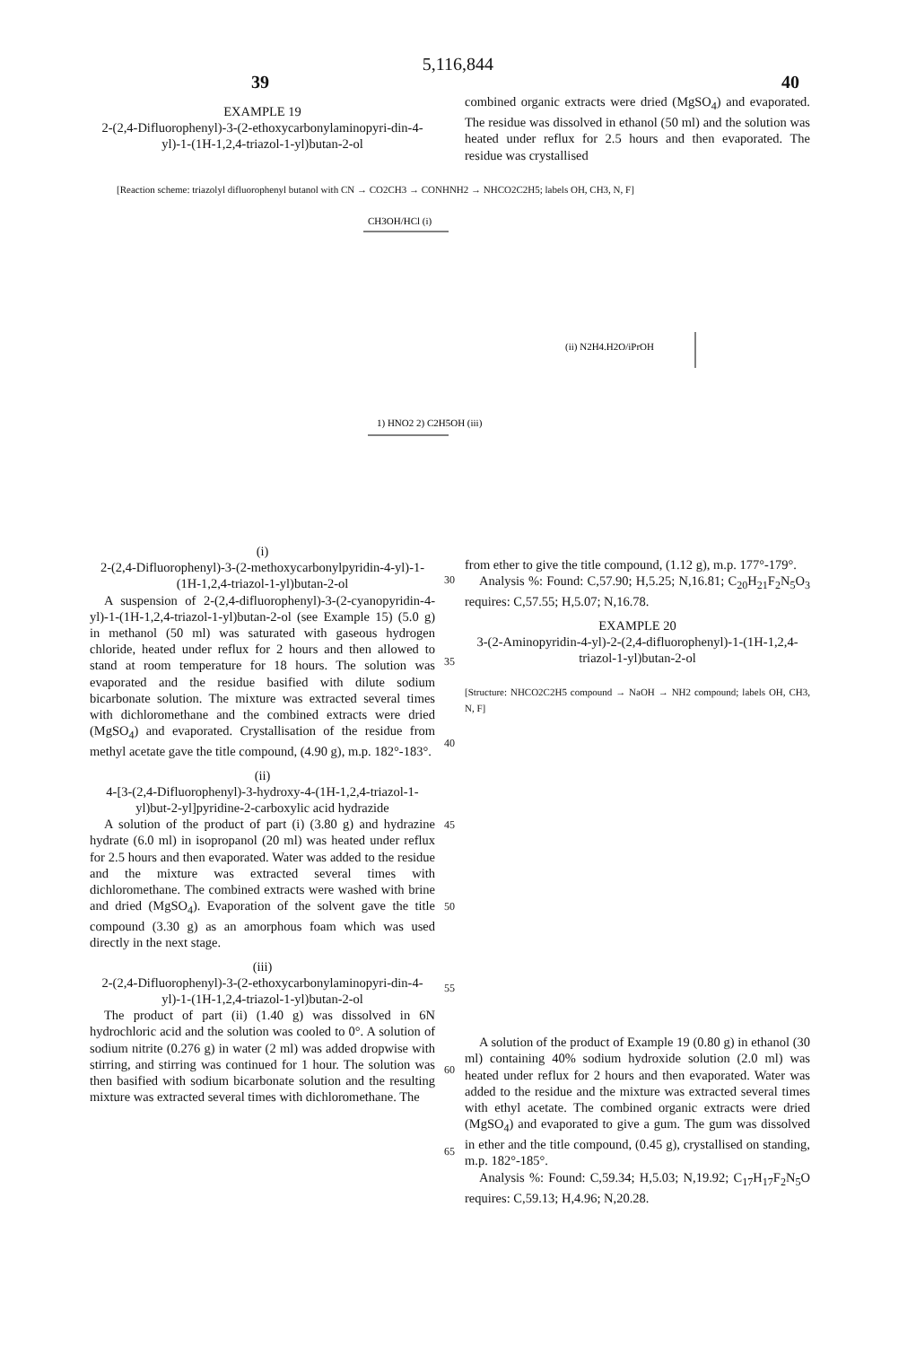5,116,844
39 40
EXAMPLE 19
2-(2,4-Difluorophenyl)-3-(2-ethoxycarbonylaminopyri-din-4-yl)-1-(1H-1,2,4-triazol-1-yl)butan-2-ol
combined organic extracts were dried (MgSO<sub>4</sub>) and evaporated. The residue was dissolved in ethanol (50 ml) and the solution was heated under reflux for 2.5 hours and then evaporated. The residue was crystallised
CH3OH/HCl (i)
(ii) N2H4.H2O/iPrOH
1) HNO2 2) C2H5OH (iii)
[Reaction scheme: triazolyl difluorophenyl butanol with CN → CO2CH3 → CONHNH2 → NHCO2C2H5; labels OH, CH3, N, F]
(i)
2-(2,4-Difluorophenyl)-3-(2-methoxycarbonylpyridin-4-yl)-1-(1H-1,2,4-triazol-1-yl)butan-2-ol
A suspension of 2-(2,4-difluorophenyl)-3-(2-cyanopyridin-4-yl)-1-(1H-1,2,4-triazol-1-yl)butan-2-ol (see Example 15) (5.0 g) in methanol (50 ml) was saturated with gaseous hydrogen chloride, heated under reflux for 2 hours and then allowed to stand at room temperature for 18 hours. The solution was evaporated and the residue basified with dilute sodium bicarbonate solution. The mixture was extracted several times with dichloromethane and the combined extracts were dried (MgSO<sub>4</sub>) and evaporated. Crystallisation of the residue from methyl acetate gave the title compound, (4.90 g), m.p. 182°-183°.
(ii)
4-[3-(2,4-Difluorophenyl)-3-hydroxy-4-(1H-1,2,4-triazol-1-yl)but-2-yl]pyridine-2-carboxylic acid hydrazide
A solution of the product of part (i) (3.80 g) and hydrazine hydrate (6.0 ml) in isopropanol (20 ml) was heated under reflux for 2.5 hours and then evaporated. Water was added to the residue and the mixture was extracted several times with dichloromethane. The combined extracts were washed with brine and dried (MgSO<sub>4</sub>). Evaporation of the solvent gave the title compound (3.30 g) as an amorphous foam which was used directly in the next stage.
(iii)
2-(2,4-Difluorophenyl)-3-(2-ethoxycarbonylaminopyri-din-4-yl)-1-(1H-1,2,4-triazol-1-yl)butan-2-ol
The product of part (ii) (1.40 g) was dissolved in 6N hydrochloric acid and the solution was cooled to 0°. A solution of sodium nitrite (0.276 g) in water (2 ml) was added dropwise with stirring, and stirring was continued for 1 hour. The solution was then basified with sodium bicarbonate solution and the resulting mixture was extracted several times with dichloromethane. The
30
35
40
45
50
55
60
65
from ether to give the title compound, (1.12 g), m.p. 177°-179°.
Analysis %: Found: C,57.90; H,5.25; N,16.81; C<sub>20</sub>H<sub>21</sub>F<sub>2</sub>N<sub>5</sub>O<sub>3</sub> requires: C,57.55; H,5.07; N,16.78.
EXAMPLE 20
3-(2-Aminopyridin-4-yl)-2-(2,4-difluorophenyl)-1-(1H-1,2,4-triazol-1-yl)butan-2-ol
[Structure: NHCO2C2H5 compound → NaOH → NH2 compound; labels OH, CH3, N, F]
A solution of the product of Example 19 (0.80 g) in ethanol (30 ml) containing 40% sodium hydroxide solution (2.0 ml) was heated under reflux for 2 hours and then evaporated. Water was added to the residue and the mixture was extracted several times with ethyl acetate. The combined organic extracts were dried (MgSO<sub>4</sub>) and evaporated to give a gum. The gum was dissolved in ether and the title compound, (0.45 g), crystallised on standing, m.p. 182°-185°.
Analysis %: Found: C,59.34; H,5.03; N,19.92; C<sub>17</sub>H<sub>17</sub>F<sub>2</sub>N<sub>5</sub>O requires: C,59.13; H,4.96; N,20.28.